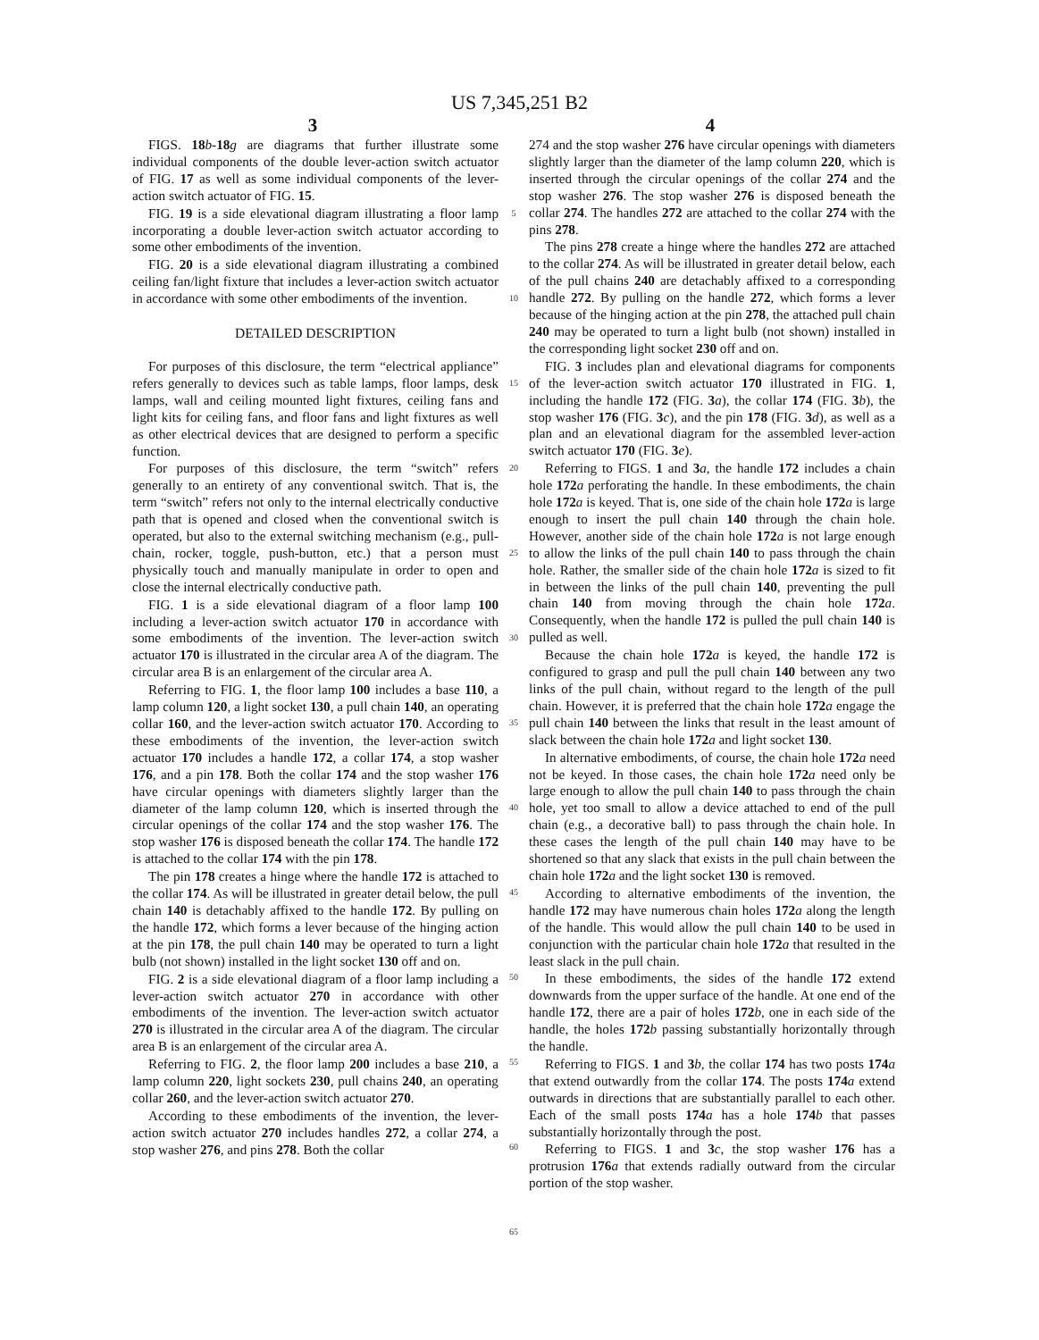US 7,345,251 B2
3 4
FIGS. 18 b-18 g are diagrams that further illustrate some individual components of the double lever-action switch actuator of FIG. 17 as well as some individual components of the lever-action switch actuator of FIG. 15.
FIG. 19 is a side elevational diagram illustrating a floor lamp incorporating a double lever-action switch actuator according to some other embodiments of the invention.
FIG. 20 is a side elevational diagram illustrating a combined ceiling fan/light fixture that includes a lever-action switch actuator in accordance with some other embodiments of the invention.
DETAILED DESCRIPTION
For purposes of this disclosure, the term “electrical appliance” refers generally to devices such as table lamps, floor lamps, desk lamps, wall and ceiling mounted light fixtures, ceiling fans and light kits for ceiling fans, and floor fans and light fixtures as well as other electrical devices that are designed to perform a specific function.
For purposes of this disclosure, the term “switch” refers generally to an entirety of any conventional switch. That is, the term “switch” refers not only to the internal electrically conductive path that is opened and closed when the conventional switch is operated, but also to the external switching mechanism (e.g., pull-chain, rocker, toggle, push-button, etc.) that a person must physically touch and manually manipulate in order to open and close the internal electrically conductive path.
FIG. 1 is a side elevational diagram of a floor lamp 100 including a lever-action switch actuator 170 in accordance with some embodiments of the invention. The lever-action switch actuator 170 is illustrated in the circular area A of the diagram. The circular area B is an enlargement of the circular area A.
Referring to FIG. 1, the floor lamp 100 includes a base 110, a lamp column 120, a light socket 130, a pull chain 140, an operating collar 160, and the lever-action switch actuator 170. According to these embodiments of the invention, the lever-action switch actuator 170 includes a handle 172, a collar 174, a stop washer 176, and a pin 178. Both the collar 174 and the stop washer 176 have circular openings with diameters slightly larger than the diameter of the lamp column 120, which is inserted through the circular openings of the collar 174 and the stop washer 176. The stop washer 176 is disposed beneath the collar 174. The handle 172 is attached to the collar 174 with the pin 178.
The pin 178 creates a hinge where the handle 172 is attached to the collar 174. As will be illustrated in greater detail below, the pull chain 140 is detachably affixed to the handle 172. By pulling on the handle 172, which forms a lever because of the hinging action at the pin 178, the pull chain 140 may be operated to turn a light bulb (not shown) installed in the light socket 130 off and on.
FIG. 2 is a side elevational diagram of a floor lamp including a lever-action switch actuator 270 in accordance with other embodiments of the invention. The lever-action switch actuator 270 is illustrated in the circular area A of the diagram. The circular area B is an enlargement of the circular area A.
Referring to FIG. 2, the floor lamp 200 includes a base 210, a lamp column 220, light sockets 230, pull chains 240, an operating collar 260, and the lever-action switch actuator 270.
According to these embodiments of the invention, the lever-action switch actuator 270 includes handles 272, a collar 274, a stop washer 276, and pins 278. Both the collar
5
10
15
20
25
30
35
40
45
50
55
60
65
274 and the stop washer 276 have circular openings with diameters slightly larger than the diameter of the lamp column 220, which is inserted through the circular openings of the collar 274 and the stop washer 276. The stop washer 276 is disposed beneath the collar 274. The handles 272 are attached to the collar 274 with the pins 278.
The pins 278 create a hinge where the handles 272 are attached to the collar 274. As will be illustrated in greater detail below, each of the pull chains 240 are detachably affixed to a corresponding handle 272. By pulling on the handle 272, which forms a lever because of the hinging action at the pin 278, the attached pull chain 240 may be operated to turn a light bulb (not shown) installed in the corresponding light socket 230 off and on.
FIG. 3 includes plan and elevational diagrams for components of the lever-action switch actuator 170 illustrated in FIG. 1, including the handle 172 (FIG. 3 a), the collar 174 (FIG. 3 b), the stop washer 176 (FIG. 3 c), and the pin 178 (FIG. 3 d), as well as a plan and an elevational diagram for the assembled lever-action switch actuator 170 (FIG. 3 e).
Referring to FIGS. 1 and 3 a, the handle 172 includes a chain hole 172 a perforating the handle. In these embodiments, the chain hole 172 a is keyed. That is, one side of the chain hole 172 a is large enough to insert the pull chain 140 through the chain hole. However, another side of the chain hole 172 a is not large enough to allow the links of the pull chain 140 to pass through the chain hole. Rather, the smaller side of the chain hole 172 a is sized to fit in between the links of the pull chain 140, preventing the pull chain 140 from moving through the chain hole 172 a. Consequently, when the handle 172 is pulled the pull chain 140 is pulled as well.
Because the chain hole 172 a is keyed, the handle 172 is configured to grasp and pull the pull chain 140 between any two links of the pull chain, without regard to the length of the pull chain. However, it is preferred that the chain hole 172 a engage the pull chain 140 between the links that result in the least amount of slack between the chain hole 172 a and light socket 130.
In alternative embodiments, of course, the chain hole 172 a need not be keyed. In those cases, the chain hole 172 a need only be large enough to allow the pull chain 140 to pass through the chain hole, yet too small to allow a device attached to end of the pull chain (e.g., a decorative ball) to pass through the chain hole. In these cases the length of the pull chain 140 may have to be shortened so that any slack that exists in the pull chain between the chain hole 172 a and the light socket 130 is removed.
According to alternative embodiments of the invention, the handle 172 may have numerous chain holes 172 a along the length of the handle. This would allow the pull chain 140 to be used in conjunction with the particular chain hole 172 a that resulted in the least slack in the pull chain.
In these embodiments, the sides of the handle 172 extend downwards from the upper surface of the handle. At one end of the handle 172, there are a pair of holes 172 b, one in each side of the handle, the holes 172 b passing substantially horizontally through the handle.
Referring to FIGS. 1 and 3 b, the collar 174 has two posts 174 a that extend outwardly from the collar 174. The posts 174 a extend outwards in directions that are substantially parallel to each other. Each of the small posts 174 a has a hole 174 b that passes substantially horizontally through the post.
Referring to FIGS. 1 and 3 c, the stop washer 176 has a protrusion 176 a that extends radially outward from the circular portion of the stop washer.